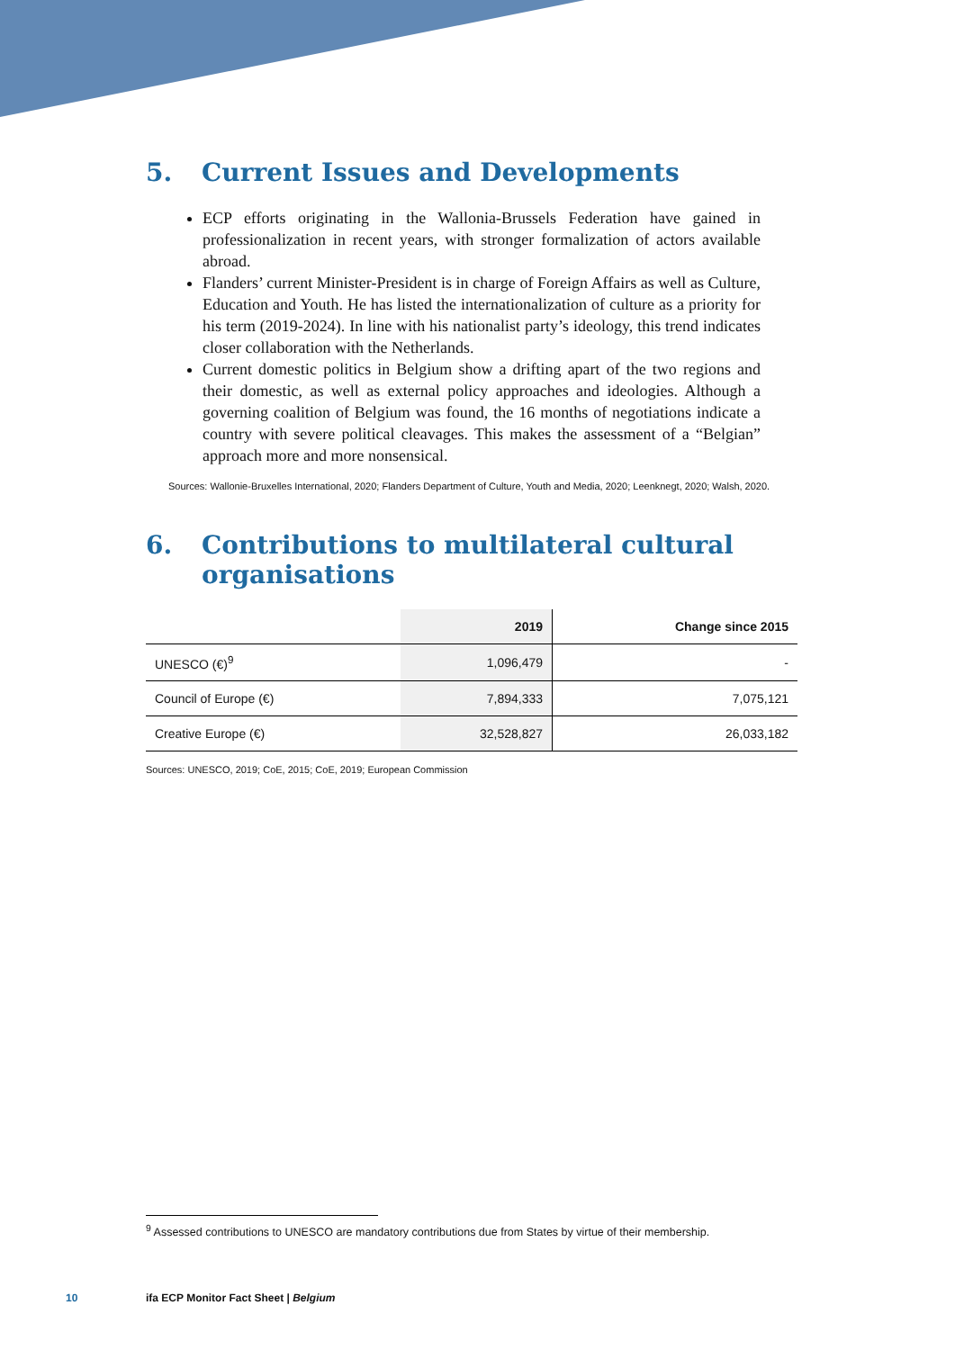5. Current Issues and Developments
ECP efforts originating in the Wallonia-Brussels Federation have gained in professionalization in recent years, with stronger formalization of actors available abroad.
Flanders’ current Minister-President is in charge of Foreign Affairs as well as Culture, Education and Youth. He has listed the internationalization of culture as a priority for his term (2019-2024). In line with his nationalist party’s ideology, this trend indicates closer collaboration with the Netherlands.
Current domestic politics in Belgium show a drifting apart of the two regions and their domestic, as well as external policy approaches and ideologies. Although a governing coalition of Belgium was found, the 16 months of negotiations indicate a country with severe political cleavages. This makes the assessment of a “Belgian” approach more and more nonsensical.
Sources: Wallonie-Bruxelles International, 2020; Flanders Department of Culture, Youth and Media, 2020; Leenknegt, 2020; Walsh, 2020.
6. Contributions to multilateral cultural organisations
| | 2019 | Change since 2015 |
| --- | --- | --- |
| UNESCO (€)<sup>9</sup> | 1,096,479 | - |
| Council of Europe (€) | 7,894,333 | 7,075,121 |
| Creative Europe (€) | 32,528,827 | 26,033,182 |
Sources: UNESCO, 2019; CoE, 2015; CoE, 2019; European Commission
<sup>9</sup> Assessed contributions to UNESCO are mandatory contributions due from States by virtue of their membership.
10
ifa ECP Monitor Fact Sheet | Belgium